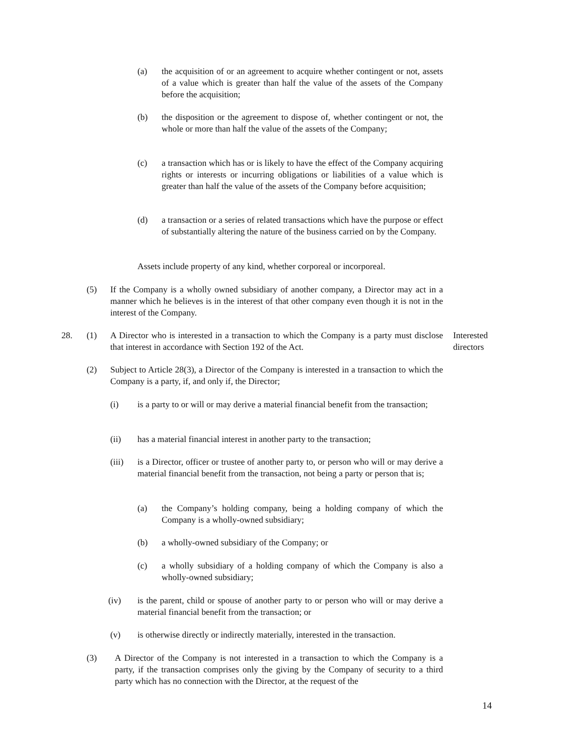(a) the acquisition of or an agreement to acquire whether contingent or not, assets of a value which is greater than half the value of the assets of the Company before the acquisition;
(b) the disposition or the agreement to dispose of, whether contingent or not, the whole or more than half the value of the assets of the Company;
(c) a transaction which has or is likely to have the effect of the Company acquiring rights or interests or incurring obligations or liabilities of a value which is greater than half the value of the assets of the Company before acquisition;
(d) a transaction or a series of related transactions which have the purpose or effect of substantially altering the nature of the business carried on by the Company.
Assets include property of any kind, whether corporeal or incorporeal.
(5) If the Company is a wholly owned subsidiary of another company, a Director may act in a manner which he believes is in the interest of that other company even though it is not in the interest of the Company.
28. (1) A Director who is interested in a transaction to which the Company is a party must disclose that interest in accordance with Section 192 of the Act.
Interested
directors
(2) Subject to Article 28(3), a Director of the Company is interested in a transaction to which the Company is a party, if, and only if, the Director;
(i) is a party to or will or may derive a material financial benefit from the transaction;
(ii) has a material financial interest in another party to the transaction;
(iii) is a Director, officer or trustee of another party to, or person who will or may derive a material financial benefit from the transaction, not being a party or person that is;
(a) the Company’s holding company, being a holding company of which the Company is a wholly-owned subsidiary;
(b) a wholly-owned subsidiary of the Company; or
(c) a wholly subsidiary of a holding company of which the Company is also a wholly-owned subsidiary;
(iv) is the parent, child or spouse of another party to or person who will or may derive a material financial benefit from the transaction; or
(v) is otherwise directly or indirectly materially, interested in the transaction.
(3) A Director of the Company is not interested in a transaction to which the Company is a party, if the transaction comprises only the giving by the Company of security to a third party which has no connection with the Director, at the request of the
14